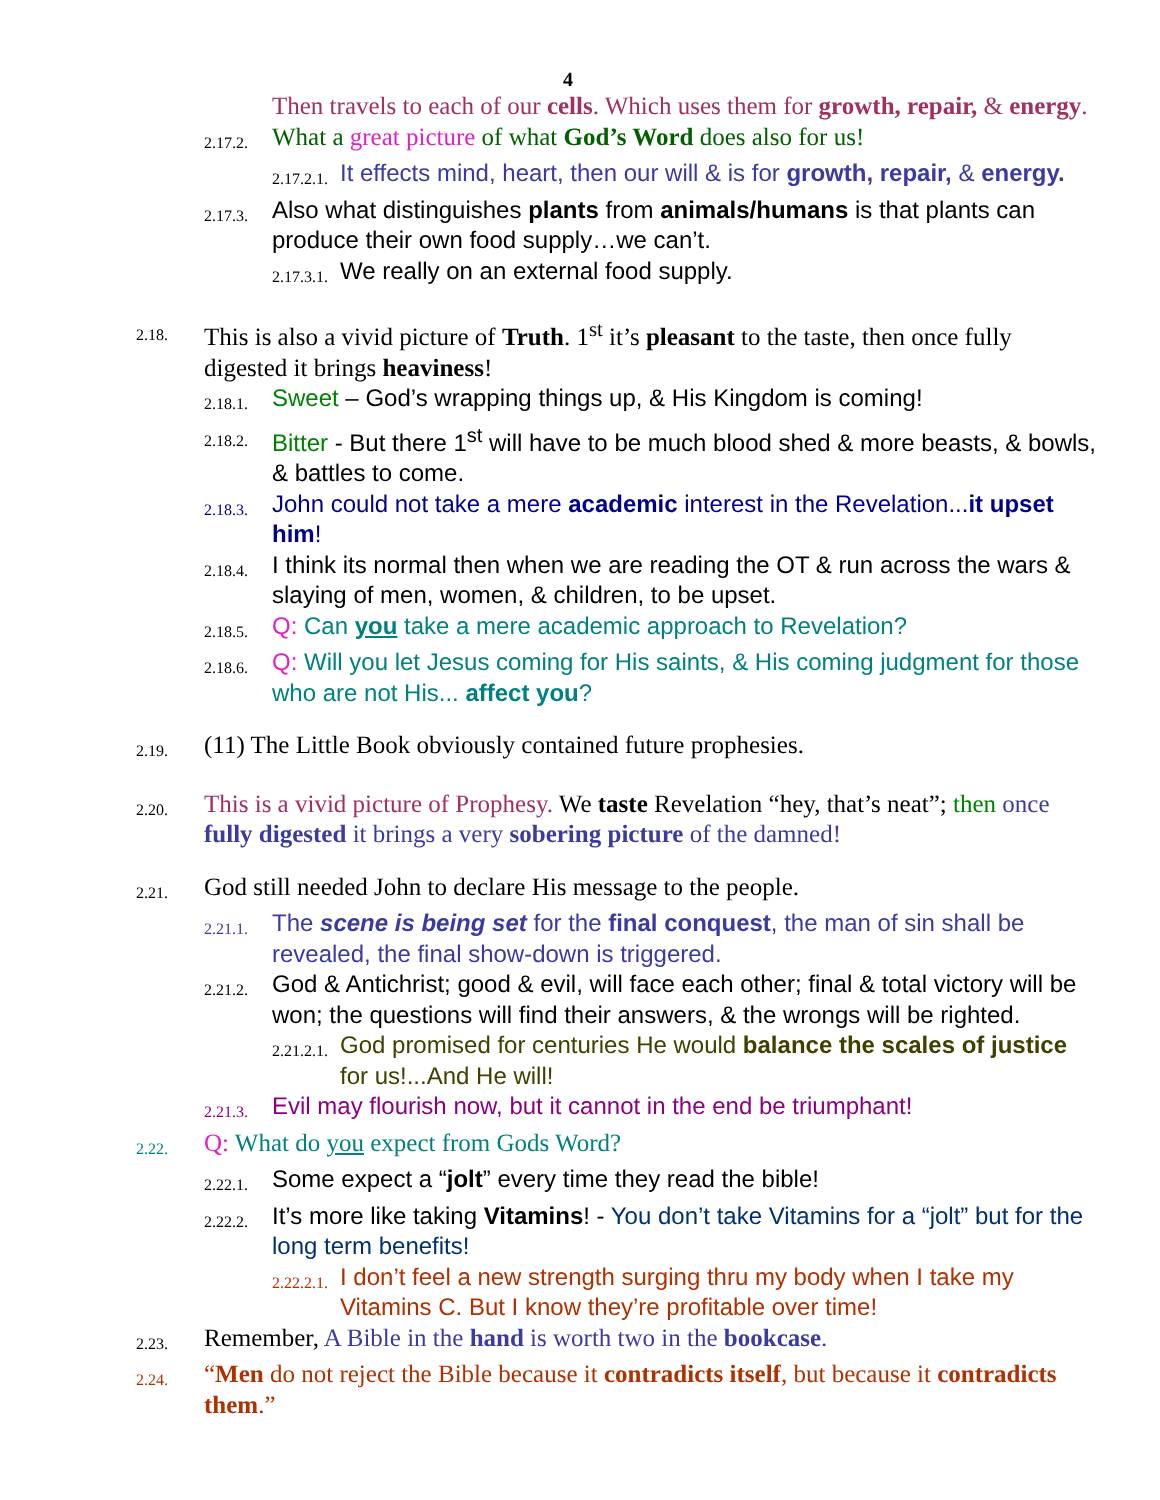4
Then travels to each of our cells. Which uses them for growth, repair, & energy.
2.17.2.
What a great picture of what God’s Word does also for us!
2.17.2.1.
It effects mind, heart, then our will & is for growth, repair, & energy.
2.17.3.
Also what distinguishes plants from animals/humans is that plants can produce their own food supply…we can’t.
2.17.3.1.
We really on an external food supply.
2.18.
This is also a vivid picture of Truth. 1<sup>st</sup> it’s pleasant to the taste, then once fully digested it brings heaviness!
2.18.1.
Sweet – God’s wrapping things up, & His Kingdom is coming!
2.18.2.
Bitter - But there 1<sup>st</sup> will have to be much blood shed & more beasts, & bowls, & battles to come.
2.18.3.
John could not take a mere academic interest in the Revelation...it upset him!
2.18.4.
I think its normal then when we are reading the OT & run across the wars & slaying of men, women, & children, to be upset.
2.18.5.
Q: Can you take a mere academic approach to Revelation?
2.18.6.
Q: Will you let Jesus coming for His saints, & His coming judgment for those who are not His... affect you?
2.19.
(11) The Little Book obviously contained future prophesies.
2.20.
This is a vivid picture of Prophesy. We taste Revelation “hey, that’s neat”; then once fully digested it brings a very sobering picture of the damned!
2.21.
God still needed John to declare His message to the people.
2.21.1.
The scene is being set for the final conquest, the man of sin shall be revealed, the final show-down is triggered.
2.21.2.
God & Antichrist; good & evil, will face each other; final & total victory will be won; the questions will find their answers, & the wrongs will be righted.
2.21.2.1.
God promised for centuries He would balance the scales of justice for us!...And He will!
2.21.3.
Evil may flourish now, but it cannot in the end be triumphant!
2.22.
Q: What do you expect from Gods Word?
2.22.1.
Some expect a “jolt” every time they read the bible!
2.22.2.
It’s more like taking Vitamins! - You don’t take Vitamins for a “jolt” but for the long term benefits!
2.22.2.1.
I don’t feel a new strength surging thru my body when I take my Vitamins C. But I know they’re profitable over time!
2.23.
Remember, A Bible in the hand is worth two in the bookcase.
2.24.
“Men do not reject the Bible because it contradicts itself, but because it contradicts them.”